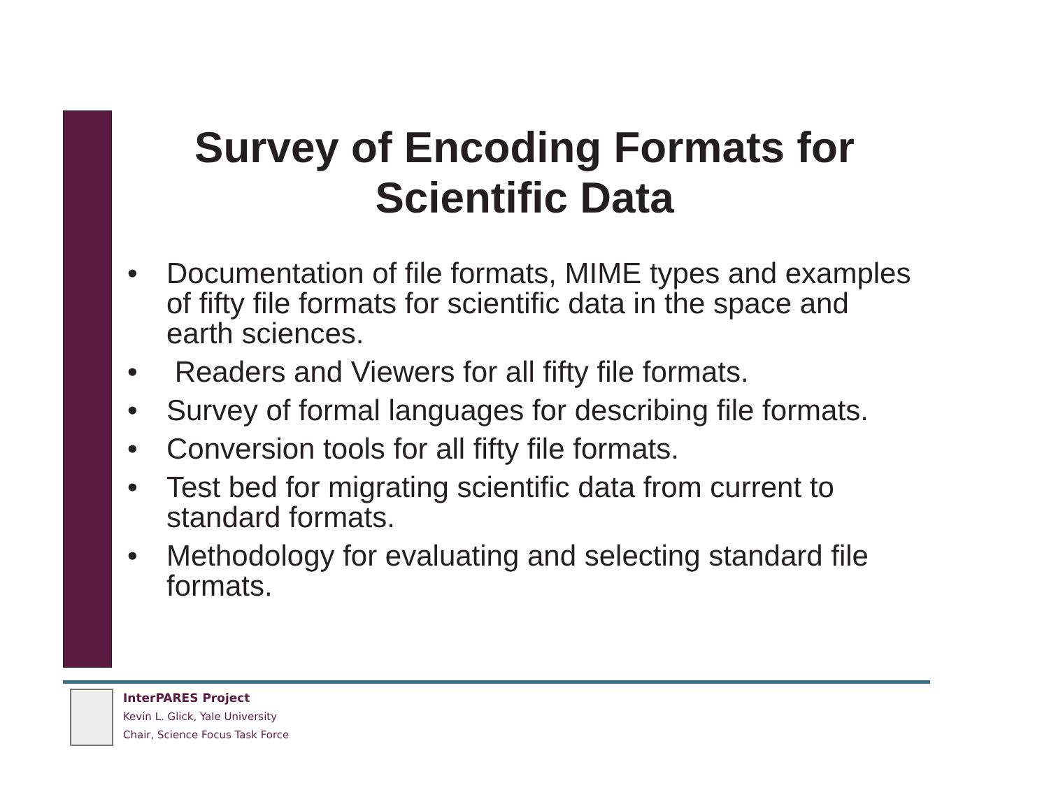Survey of Encoding Formats for Scientific Data
• Documentation of file formats, MIME types and examples of fifty file formats for scientific data in the space and earth sciences.
• Readers and Viewers for all fifty file formats.
• Survey of formal languages for describing file formats.
• Conversion tools for all fifty file formats.
• Test bed for migrating scientific data from current to standard formats.
• Methodology for evaluating and selecting standard file formats.
InterPARES Project
Kevin L. Glick, Yale University
Chair, Science Focus Task Force